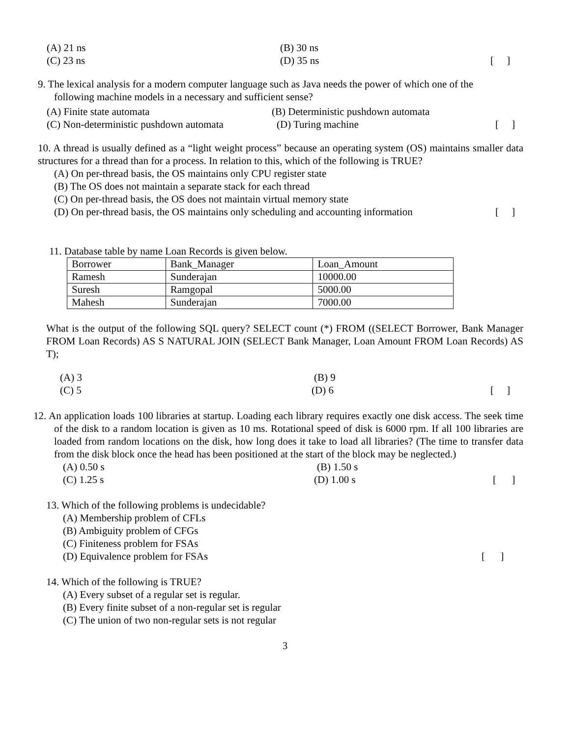(A) 21 ns (B) 30 ns
(C) 23 ns (D) 35 ns [ ]
9. The lexical analysis for a modern computer language such as Java needs the power of which one of the
following machine models in a necessary and sufficient sense?
(A) Finite state automata (B) Deterministic pushdown automata
(C) Non-deterministic pushdown automata (D) Turing machine [ ]
10. A thread is usually defined as a “light weight process” because an operating system (OS) maintains smaller data structures for a thread than for a process. In relation to this, which of the following is TRUE?
(A) On per-thread basis, the OS maintains only CPU register state
(B) The OS does not maintain a separate stack for each thread
(C) On per-thread basis, the OS does not maintain virtual memory state
(D) On per-thread basis, the OS maintains only scheduling and accounting information [ ]
11. Database table by name Loan Records is given below.
| Borrower | Bank_Manager | Loan_Amount |
| Ramesh | Sunderajan | 10000.00 |
| Suresh | Ramgopal | 5000.00 |
| Mahesh | Sunderajan | 7000.00 |
What is the output of the following SQL query? SELECT count (*) FROM ((SELECT Borrower, Bank Manager FROM Loan Records) AS S NATURAL JOIN (SELECT Bank Manager, Loan Amount FROM Loan Records) AS T);
(A) 3 (B) 9
(C) 5 (D) 6 [ ]
12. An application loads 100 libraries at startup. Loading each library requires exactly one disk access. The seek time of the disk to a random location is given as 10 ms. Rotational speed of disk is 6000 rpm. If all 100 libraries are loaded from random locations on the disk, how long does it take to load all libraries? (The time to transfer data from the disk block once the head has been positioned at the start of the block may be neglected.)
(A) 0.50 s (B) 1.50 s
(C) 1.25 s (D) 1.00 s [ ]
13. Which of the following problems is undecidable?
(A) Membership problem of CFLs
(B) Ambiguity problem of CFGs
(C) Finiteness problem for FSAs
(D) Equivalence problem for FSAs [ ]
14. Which of the following is TRUE?
(A) Every subset of a regular set is regular.
(B) Every finite subset of a non-regular set is regular
(C) The union of two non-regular sets is not regular
3